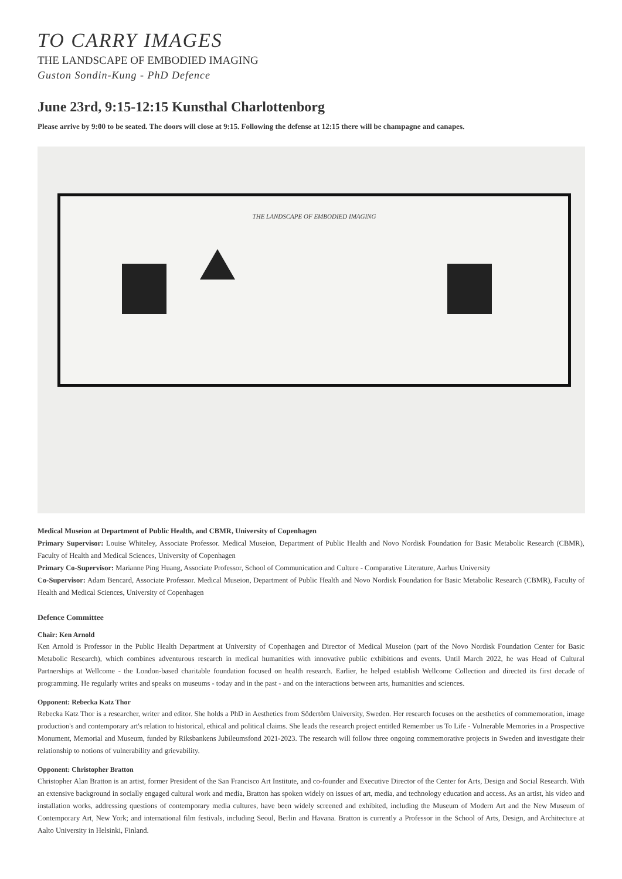TO CARRY IMAGES
THE LANDSCAPE OF EMBODIED IMAGING
Guston Sondin-Kung - PhD Defence
June 23rd, 9:15-12:15 Kunsthal Charlottenborg
Please arrive by 9:00 to be seated. The doors will close at 9:15. Following the defense at 12:15 there will be champagne and canapes.
THE LANDSCAPE OF EMBODIED IMAGING
Medical Museion at Department of Public Health, and CBMR, University of Copenhagen
Primary Supervisor: Louise Whiteley, Associate Professor. Medical Museion, Department of Public Health and Novo Nordisk Foundation for Basic Metabolic Research (CBMR), Faculty of Health and Medical Sciences, University of Copenhagen
Primary Co-Supervisor: Marianne Ping Huang, Associate Professor, School of Communication and Culture - Comparative Literature, Aarhus University
Co-Supervisor: Adam Bencard, Associate Professor. Medical Museion, Department of Public Health and Novo Nordisk Foundation for Basic Metabolic Research (CBMR), Faculty of Health and Medical Sciences, University of Copenhagen
Defence Committee
Chair: Ken Arnold
Ken Arnold is Professor in the Public Health Department at University of Copenhagen and Director of Medical Museion (part of the Novo Nordisk Foundation Center for Basic Metabolic Research), which combines adventurous research in medical humanities with innovative public exhibitions and events. Until March 2022, he was Head of Cultural Partnerships at Wellcome - the London-based charitable foundation focused on health research. Earlier, he helped establish Wellcome Collection and directed its first decade of programming. He regularly writes and speaks on museums - today and in the past - and on the interactions between arts, humanities and sciences.
Opponent: Rebecka Katz Thor
Rebecka Katz Thor is a researcher, writer and editor. She holds a PhD in Aesthetics from Södertörn University, Sweden. Her research focuses on the aesthetics of commemoration, image production's and contemporary art's relation to historical, ethical and political claims. She leads the research project entitled Remember us To Life - Vulnerable Memories in a Prospective Monument, Memorial and Museum, funded by Riksbankens Jubileumsfond 2021-2023. The research will follow three ongoing commemorative projects in Sweden and investigate their relationship to notions of vulnerability and grievability.
Opponent: Christopher Bratton
Christopher Alan Bratton is an artist, former President of the San Francisco Art Institute, and co-founder and Executive Director of the Center for Arts, Design and Social Research. With an extensive background in socially engaged cultural work and media, Bratton has spoken widely on issues of art, media, and technology education and access. As an artist, his video and installation works, addressing questions of contemporary media cultures, have been widely screened and exhibited, including the Museum of Modern Art and the New Museum of Contemporary Art, New York; and international film festivals, including Seoul, Berlin and Havana. Bratton is currently a Professor in the School of Arts, Design, and Architecture at Aalto University in Helsinki, Finland.